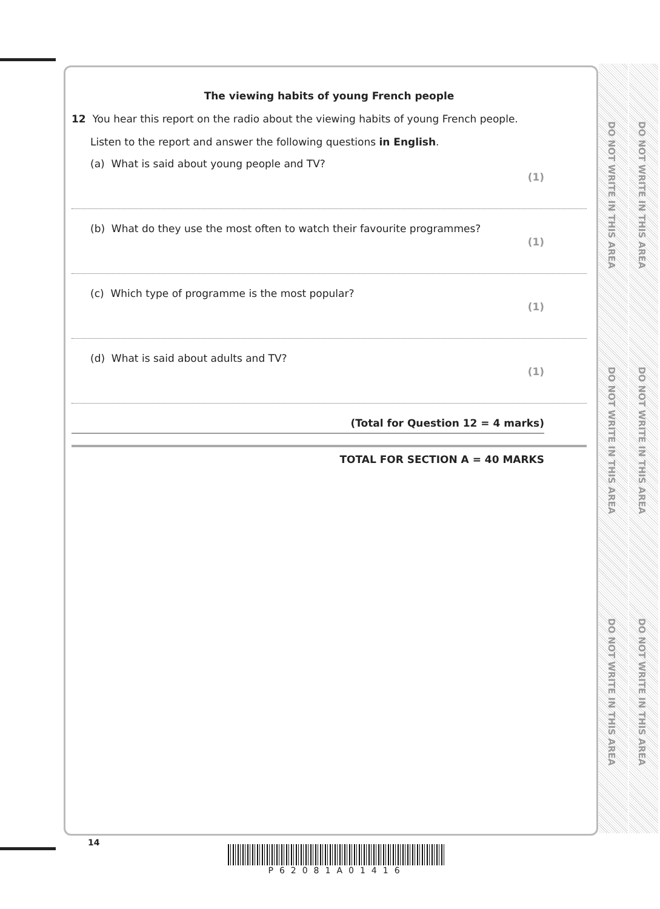DO NOT WRITE IN THIS AREA
DO NOT WRITE IN THIS AREA
DO NOT WRITE IN THIS AREA
DO NOT WRITE IN THIS AREA
DO NOT WRITE IN THIS AREA
DO NOT WRITE IN THIS AREA
The viewing habits of young French people
12 You hear this report on the radio about the viewing habits of young French people.
Listen to the report and answer the following questions in English.
(a) What is said about young people and TV? (1)
(b) What do they use the most often to watch their favourite programmes? (1)
(c) Which type of programme is the most popular? (1)
(d) What is said about adults and TV? (1)
(Total for Question 12 = 4 marks)
TOTAL FOR SECTION A = 40 MARKS
14
P62081A01416